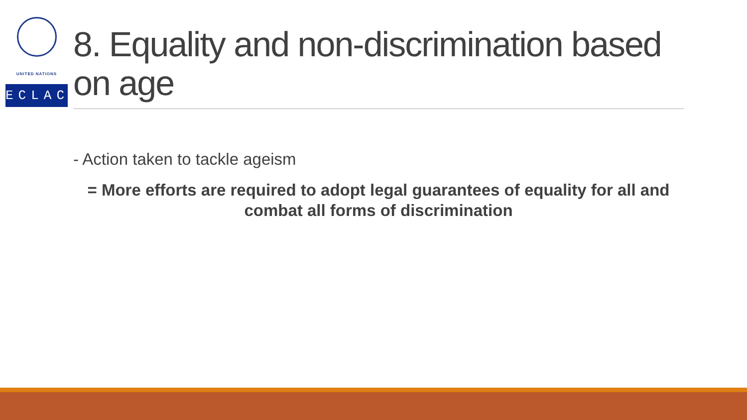UNITED NATIONS
ECLAC
8. Equality and non-discrimination based on age
- Action taken to tackle ageism
= More efforts are required to adopt legal guarantees of equality for all and combat all forms of discrimination